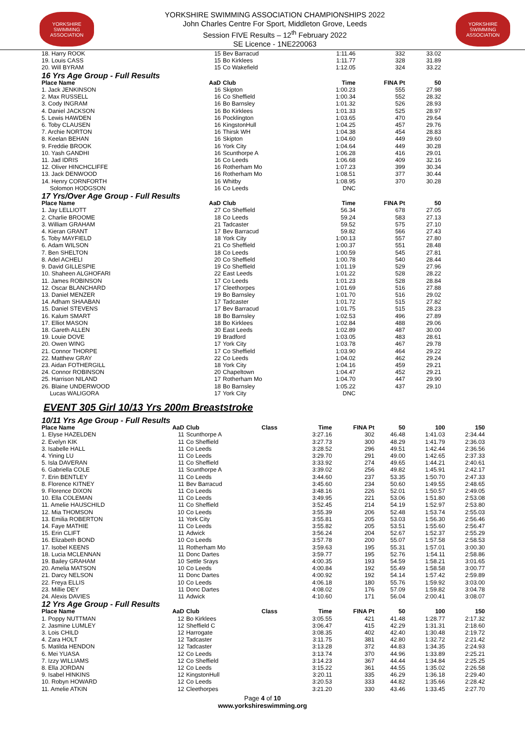YORKSHIRE SWIMMING ASSOCIATION
YORKSHIRE SWIMMING ASSOCIATION CHAMPIONSHIPS 2022
John Charles Centre For Sport, Middleton Grove, Leeds
Session FIVE Results – 12<sup>th</sup> February 2022
SE Licence - 1NE220063
YORKSHIRE SWIMMING ASSOCIATION
| 18. Harry ROOK | 15 | Bev Barracud | 1:11.46 | 332 | 33.02 | |
| 19. Louis CASS | 15 | Bo Kirklees | 1:11.77 | 328 | 31.89 | |
| 20. Will BYRAM | 15 | Co Wakefield | 1:12.05 | 324 | 33.22 | |
| 16 Yrs Age Group - Full Results | | | | | | |
| Place Name | AaD | Club | Time | FINA Pt | 50 | |
| 1. Jack JENKINSON | 16 | Skipton | 1:00.23 | 555 | 27.98 | |
| 2. Max RUSSELL | 16 | Co Sheffield | 1:00.34 | 552 | 28.32 | |
| 3. Cody INGRAM | 16 | Bo Barnsley | 1:01.32 | 526 | 28.93 | |
| 4. Daniel JACKSON | 16 | Bo Kirklees | 1:01.33 | 525 | 28.97 | |
| 5. Lewis HAWDEN | 16 | Pocklington | 1:03.65 | 470 | 29.64 | |
| 6. Toby CLAUSEN | 16 | KingstonHull | 1:04.25 | 457 | 29.76 | |
| 7. Archie NORTON | 16 | Thirsk WH | 1:04.38 | 454 | 28.83 | |
| 8. Keelan BEHAN | 16 | Skipton | 1:04.60 | 449 | 29.60 | |
| 9. Freddie BROOK | 16 | York City | 1:04.64 | 449 | 30.28 | |
| 10. Yash GANDHI | 16 | Scunthorpe A | 1:06.28 | 416 | 29.01 | |
| 11. Jad IDRIS | 16 | Co Leeds | 1:06.68 | 409 | 32.16 | |
| 12. Oliver HINCHCLIFFE | 16 | Rotherham Mo | 1:07.23 | 399 | 30.34 | |
| 13. Jack DENWOOD | 16 | Rotherham Mo | 1:08.51 | 377 | 30.44 | |
| 14. Henry CORNFORTH | 16 | Whitby | 1:08.95 | 370 | 30.28 | |
| Solomon HODGSON | 16 | Co Leeds | DNC | | | |
| 17 Yrs/Over Age Group - Full Results | | | | | | |
| Place Name | AaD | Club | Time | FINA Pt | 50 | |
| 1. Jay LELLIOTT | 27 | Co Sheffield | 56.34 | 678 | 27.05 | |
| 2. Charlie BROOME | 18 | Co Leeds | 59.24 | 583 | 27.13 | |
| 3. William GRAHAM | 21 | Tadcaster | 59.52 | 575 | 27.10 | |
| 4. Kieran GRANT | 17 | Bev Barracud | 59.82 | 566 | 27.43 | |
| 5. Toby MAYFIELD | 18 | York City | 1:00.13 | 557 | 27.80 | |
| 6. Adam WILSON | 21 | Co Sheffield | 1:00.37 | 551 | 28.48 | |
| 7. Ben SHELTON | 18 | Co Leeds | 1:00.59 | 545 | 27.81 | |
| 8. Adel ACHELI | 20 | Co Sheffield | 1:00.78 | 540 | 28.44 | |
| 9. David GILLESPIE | 19 | Co Sheffield | 1:01.19 | 529 | 27.96 | |
| 10. Shaheen ALGHOFARI | 22 | East Leeds | 1:01.22 | 528 | 28.22 | |
| 11. James ROBINSON | 17 | Co Leeds | 1:01.23 | 528 | 28.84 | |
| 12. Oscar BLANCHARD | 17 | Cleethorpes | 1:01.69 | 516 | 27.88 | |
| 13. Daniel MENZER | 19 | Bo Barnsley | 1:01.70 | 516 | 29.02 | |
| 14. Adham SHAABAN | 17 | Tadcaster | 1:01.72 | 515 | 27.82 | |
| 15. Daniel STEVENS | 17 | Bev Barracud | 1:01.75 | 515 | 28.23 | |
| 16. Kalum SMART | 18 | Bo Barnsley | 1:02.53 | 496 | 27.89 | |
| 17. Elliot MASON | 18 | Bo Kirklees | 1:02.84 | 488 | 29.06 | |
| 18. Gareth ALLEN | 30 | East Leeds | 1:02.89 | 487 | 30.00 | |
| 19. Louie DOVE | 19 | Bradford | 1:03.05 | 483 | 28.61 | |
| 20. Owen WING | 17 | York City | 1:03.78 | 467 | 29.78 | |
| 21. Connor THORPE | 17 | Co Sheffield | 1:03.90 | 464 | 29.22 | |
| 22. Matthew GRAY | 22 | Co Leeds | 1:04.02 | 462 | 29.24 | |
| 23. Aidan FOTHERGILL | 18 | York City | 1:04.16 | 459 | 29.21 | |
| 24. Connor ROBINSON | 20 | Chapeltown | 1:04.47 | 452 | 29.21 | |
| 25. Harrison NILAND | 17 | Rotherham Mo | 1:04.70 | 447 | 29.90 | |
| 26. Blaine UNDERWOOD | 18 | Bo Barnsley | 1:05.22 | 437 | 29.10 | |
| Lucas WALIGORA | 17 | York City | DNC | | | |
EVENT 305 Girl 10/13 Yrs 200m Breaststroke
| 10/11 Yrs Age Group - Full Results | | | | | | | | |
| Place Name | AaD | Club | Class | Time | FINA Pt | 50 | 100 | 150 |
| 1. Elyse HAZELDEN | 11 | Scunthorpe A | | 3:27.16 | 302 | 46.48 | 1:41.03 | 2:34.44 |
| 2. Evelyn KIK | 11 | Co Sheffield | | 3:27.73 | 300 | 48.29 | 1:41.79 | 2:36.03 |
| 3. Isabelle HALL | 11 | Co Leeds | | 3:28.52 | 296 | 49.51 | 1:42.44 | 2:36.56 |
| 4. Yining LU | 11 | Co Leeds | | 3:29.70 | 291 | 49.00 | 1:42.65 | 2:37.33 |
| 5. Isla DAVERAN | 11 | Co Sheffield | | 3:33.92 | 274 | 49.65 | 1:44.21 | 2:40.61 |
| 6. Gabriella COLE | 11 | Scunthorpe A | | 3:39.02 | 256 | 49.82 | 1:45.91 | 2:42.17 |
| 7. Erin BENTLEY | 11 | Co Leeds | | 3:44.60 | 237 | 53.35 | 1:50.70 | 2:47.33 |
| 8. Florence KITNEY | 11 | Bev Barracud | | 3:45.60 | 234 | 50.60 | 1:49.55 | 2:48.65 |
| 9. Florence DIXON | 11 | Co Leeds | | 3:48.16 | 226 | 52.01 | 1:50.57 | 2:49.05 |
| 10. Ella COLEMAN | 11 | Co Leeds | | 3:49.95 | 221 | 53.06 | 1:51.80 | 2:53.08 |
| 11. Amelie HAUSCHILD | 11 | Co Sheffield | | 3:52.45 | 214 | 54.19 | 1:52.97 | 2:53.80 |
| 12. Mia THOMSON | 10 | Co Leeds | | 3:55.39 | 206 | 52.48 | 1:53.74 | 2:55.03 |
| 13. Emilia ROBERTON | 11 | York City | | 3:55.81 | 205 | 53.03 | 1:56.30 | 2:56.46 |
| 14. Faye MATHIE | 11 | Co Leeds | | 3:55.82 | 205 | 53.51 | 1:55.60 | 2:56.47 |
| 15. Erin CLIFT | 11 | Adwick | | 3:56.24 | 204 | 52.67 | 1:52.37 | 2:55.29 |
| 16. Elizabeth BOND | 10 | Co Leeds | | 3:57.78 | 200 | 55.07 | 1:57.58 | 2:58.53 |
| 17. Isobel KEENS | 11 | Rotherham Mo | | 3:59.63 | 195 | 55.31 | 1:57.01 | 3:00.30 |
| 18. Lucia MCLENNAN | 11 | Donc Dartes | | 3:59.77 | 195 | 52.76 | 1:54.11 | 2:58.86 |
| 19. Bailey GRAHAM | 10 | Settle Srays | | 4:00.35 | 193 | 54.59 | 1:58.21 | 3:01.65 |
| 20. Amelia MATSON | 10 | Co Leeds | | 4:00.84 | 192 | 55.49 | 1:58.58 | 3:00.77 |
| 21. Darcy NELSON | 11 | Donc Dartes | | 4:00.92 | 192 | 54.14 | 1:57.42 | 2:59.89 |
| 22. Freya ELLIS | 10 | Co Leeds | | 4:06.18 | 180 | 55.76 | 1:59.92 | 3:03.00 |
| 23. Millie DEY | 11 | Donc Dartes | | 4:08.02 | 176 | 57.09 | 1:59.82 | 3:04.78 |
| 24. Alexis DAVIES | 11 | Adwick | | 4:10.60 | 171 | 56.04 | 2:00.41 | 3:08.07 |
| 12 Yrs Age Group - Full Results | | | | | | | | |
| Place Name | AaD | Club | Class | Time | FINA Pt | 50 | 100 | 150 |
| 1. Poppy NUTTMAN | 12 | Bo Kirklees | | 3:05.55 | 421 | 41.48 | 1:28.77 | 2:17.32 |
| 2. Jasmine LUMLEY | 12 | Sheffield C | | 3:06.47 | 415 | 42.29 | 1:31.31 | 2:18.60 |
| 3. Lois CHILD | 12 | Harrogate | | 3:08.35 | 402 | 42.40 | 1:30.48 | 2:19.72 |
| 4. Zara HOLT | 12 | Tadcaster | | 3:11.75 | 381 | 42.80 | 1:32.72 | 2:21.42 |
| 5. Matilda HENDON | 12 | Tadcaster | | 3:13.28 | 372 | 44.83 | 1:34.35 | 2:24.93 |
| 6. Mei YUASA | 12 | Co Leeds | | 3:13.74 | 370 | 44.96 | 1:33.89 | 2:25.21 |
| 7. Izzy WILLIAMS | 12 | Co Sheffield | | 3:14.23 | 367 | 44.44 | 1:34.84 | 2:25.25 |
| 8. Ella JORDAN | 12 | Co Leeds | | 3:15.22 | 361 | 44.55 | 1:35.02 | 2:26.58 |
| 9. Isabel HINKINS | 12 | KingstonHull | | 3:20.11 | 335 | 46.29 | 1:36.18 | 2:29.40 |
| 10. Robyn HOWARD | 12 | Co Leeds | | 3:20.53 | 333 | 44.82 | 1:35.66 | 2:28.42 |
| 11. Amelie ATKIN | 12 | Cleethorpes | | 3:21.20 | 330 | 43.46 | 1:33.45 | 2:27.70 |
Page 4 of 10
www.yorkshireswimming.org